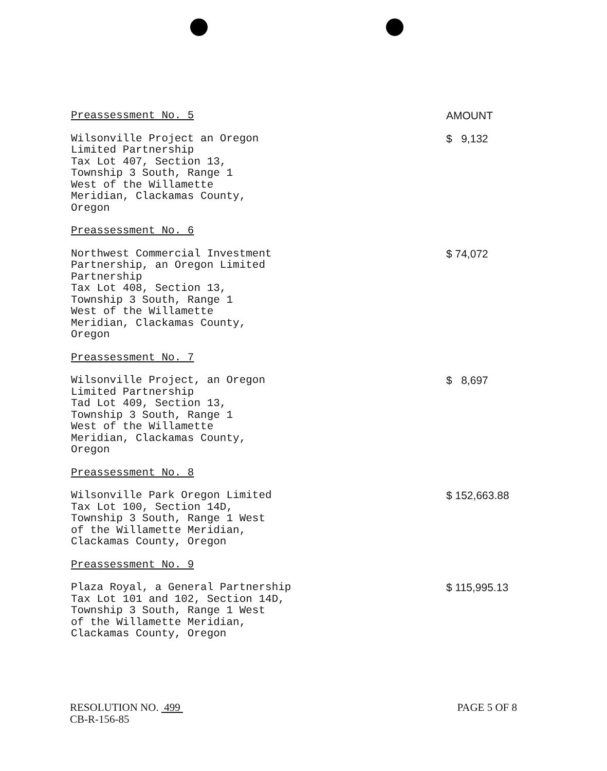Preassessment No. 5 AMOUNT
Wilsonville Project an Oregon
Limited Partnership
Tax Lot 407, Section 13,
Township 3 South, Range 1
West of the Willamette
Meridian, Clackamas County,
Oregon
$ 9,132
Preassessment No. 6
Northwest Commercial Investment
Partnership, an Oregon Limited
Partnership
Tax Lot 408, Section 13,
Township 3 South, Range 1
West of the Willamette
Meridian, Clackamas County,
Oregon
$ 74,072
Preassessment No. 7
Wilsonville Project, an Oregon
Limited Partnership
Tad Lot 409, Section 13,
Township 3 South, Range 1
West of the Willamette
Meridian, Clackamas County,
Oregon
$ 8,697
Preassessment No. 8
Wilsonville Park Oregon Limited
Tax Lot 100, Section 14D,
Township 3 South, Range 1 West
of the Willamette Meridian,
Clackamas County, Oregon
$ 152,663.88
Preassessment No. 9
Plaza Royal, a General Partnership
Tax Lot 101 and 102, Section 14D,
Township 3 South, Range 1 West
of the Willamette Meridian,
Clackamas County, Oregon
$ 115,995.13
RESOLUTION NO. 499
CB-R-156-85
PAGE 5 OF 8